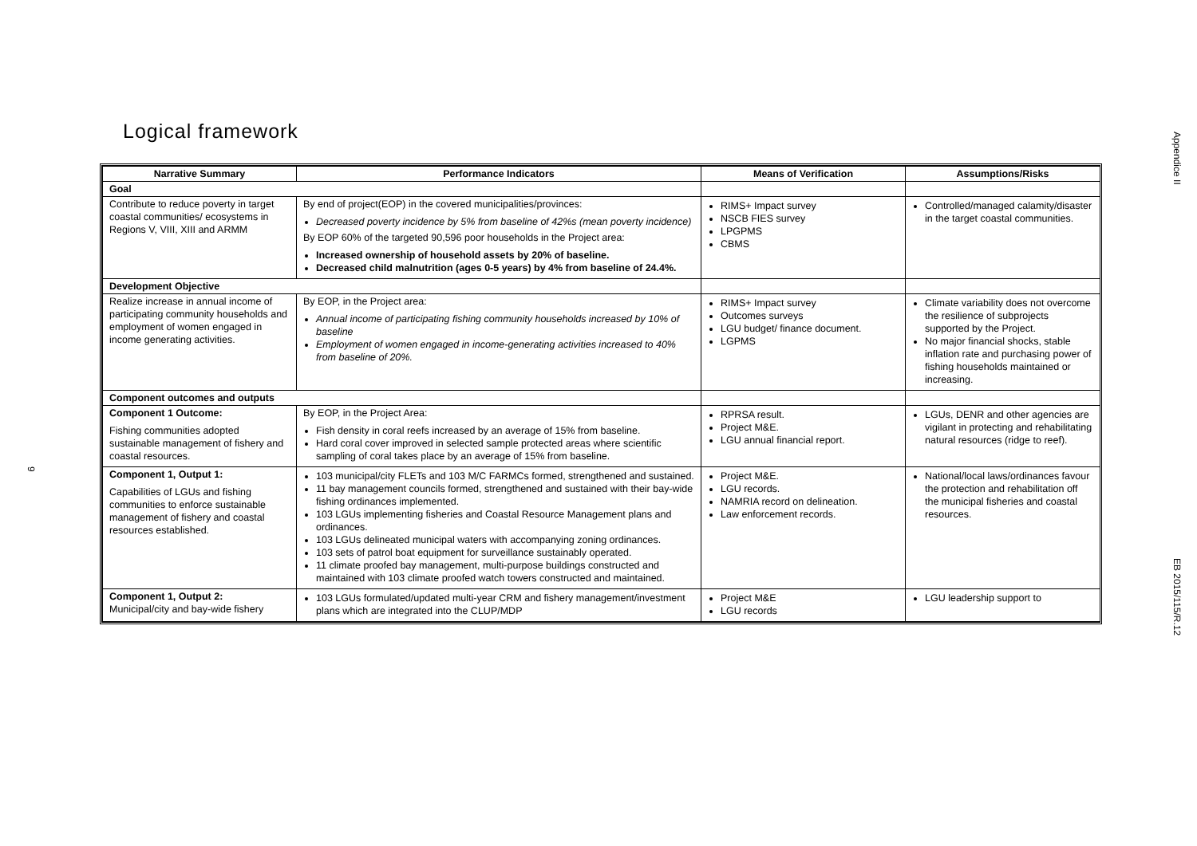Logical framework
Appendice II
EB 2015/115/R.12
9
| Narrative Summary | Performance Indicators | Means of Verification | Assumptions/Risks |
| --- | --- | --- | --- |
| Goal | | | |
| Contribute to reduce poverty in target coastal communities/ ecosystems in Regions V, VIII, XIII and ARMM | By end of project(EOP) in the covered municipalities/provinces: Decreased poverty incidence by 5% from baseline of 42%s (mean poverty incidence) By EOP 60% of the targeted 90,596 poor households in the Project area: Increased ownership of household assets by 20% of baseline. Decreased child malnutrition (ages 0-5 years) by 4% from baseline of 24.4%. | RIMS+ Impact survey NSCB FIES survey LPGPMS CBMS | Controlled/managed calamity/disaster in the target coastal communities. |
| Development Objective | | | |
| Realize increase in annual income of participating community households and employment of women engaged in income generating activities. | By EOP, in the Project area: Annual income of participating fishing community households increased by 10% of baseline Employment of women engaged in income-generating activities increased to 40% from baseline of 20%. | RIMS+ Impact survey Outcomes surveys LGU budget/ finance document. LGPMS | Climate variability does not overcome the resilience of subprojects supported by the Project. No major financial shocks, stable inflation rate and purchasing power of fishing households maintained or increasing. |
| Component outcomes and outputs | | | |
| Component 1 Outcome: Fishing communities adopted sustainable management of fishery and coastal resources. | By EOP, in the Project Area: Fish density in coral reefs increased by an average of 15% from baseline. Hard coral cover improved in selected sample protected areas where scientific sampling of coral takes place by an average of 15% from baseline. | RPRSA result. Project M&E. LGU annual financial report. | LGUs, DENR and other agencies are vigilant in protecting and rehabilitating natural resources (ridge to reef). |
| Component 1, Output 1: Capabilities of LGUs and fishing communities to enforce sustainable management of fishery and coastal resources established. | 103 municipal/city FLETs and 103 M/C FARMCs formed, strengthened and sustained. 11 bay management councils formed, strengthened and sustained with their bay-wide fishing ordinances implemented. 103 LGUs implementing fisheries and Coastal Resource Management plans and ordinances. 103 LGUs delineated municipal waters with accompanying zoning ordinances. 103 sets of patrol boat equipment for surveillance sustainably operated. 11 climate proofed bay management, multi-purpose buildings constructed and maintained with 103 climate proofed watch towers constructed and maintained. | Project M&E. LGU records. NAMRIA record on delineation. Law enforcement records. | National/local laws/ordinances favour the protection and rehabilitation off the municipal fisheries and coastal resources. |
| Component 1, Output 2: Municipal/city and bay-wide fishery | 103 LGUs formulated/updated multi-year CRM and fishery management/investment plans which are integrated into the CLUP/MDP | Project M&E LGU records | LGU leadership support to |